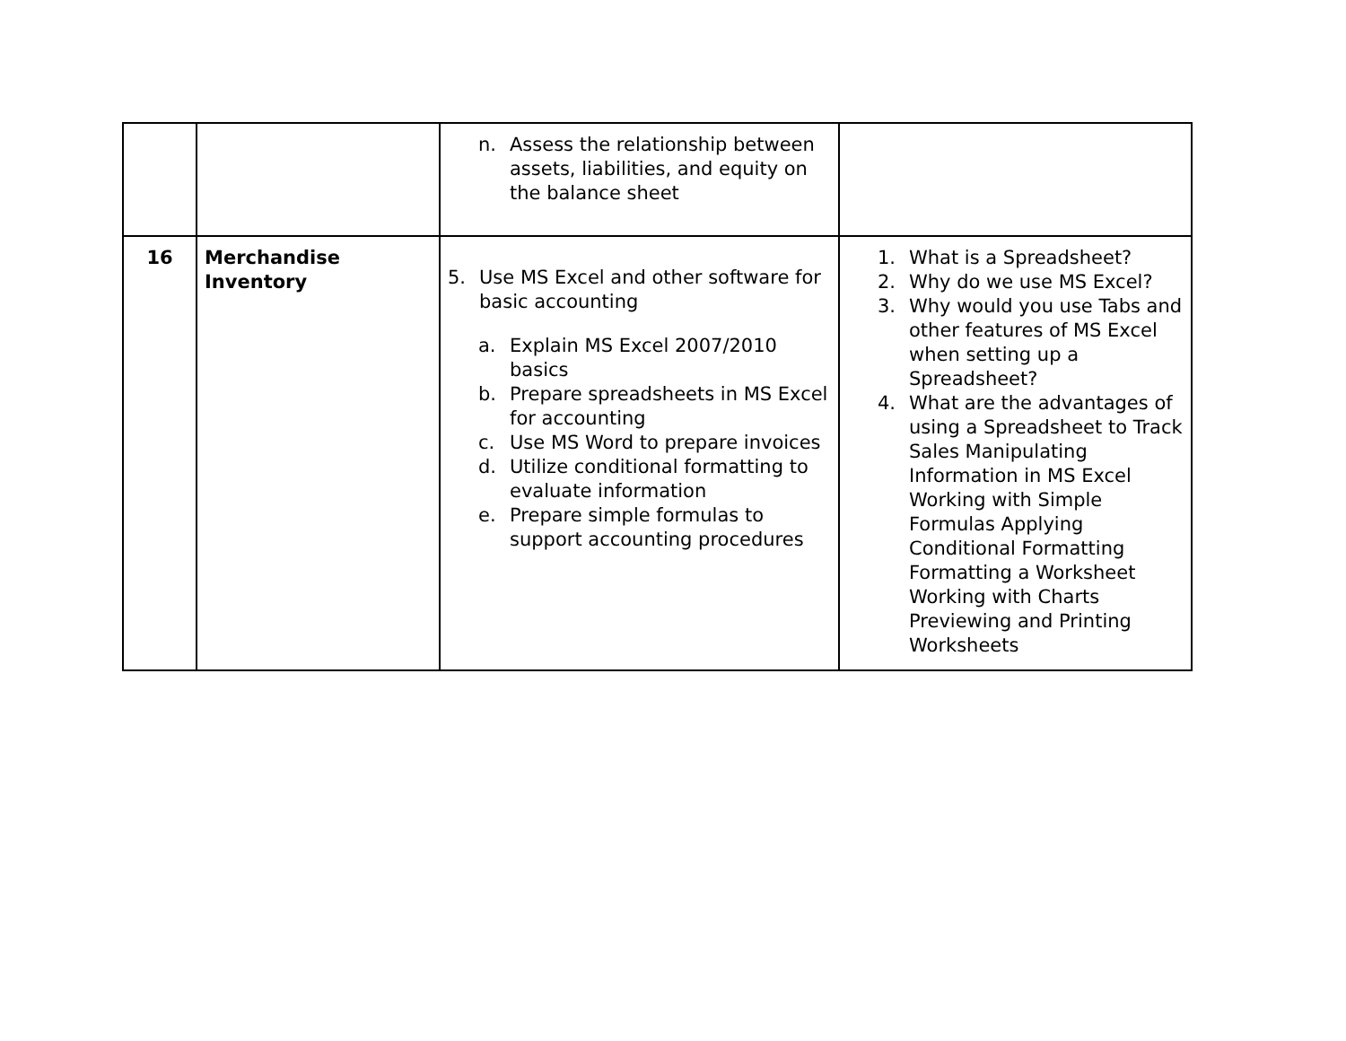| | | n. Assess the relationship between assets, liabilities, and equity on the balance sheet | |
| 16 | Merchandise Inventory | 5. Use MS Excel and other software for basic accounting a. Explain MS Excel 2007/2010 basics b. Prepare spreadsheets in MS Excel for accounting c. Use MS Word to prepare invoices d. Utilize conditional formatting to evaluate information e. Prepare simple formulas to support accounting procedures | 1. What is a Spreadsheet? 2. Why do we use MS Excel? 3. Why would you use Tabs and other features of MS Excel when setting up a Spreadsheet? 4. What are the advantages of using a Spreadsheet to Track Sales Manipulating Information in MS Excel Working with Simple Formulas Applying Conditional Formatting Formatting a Worksheet Working with Charts Previewing and Printing Worksheets |